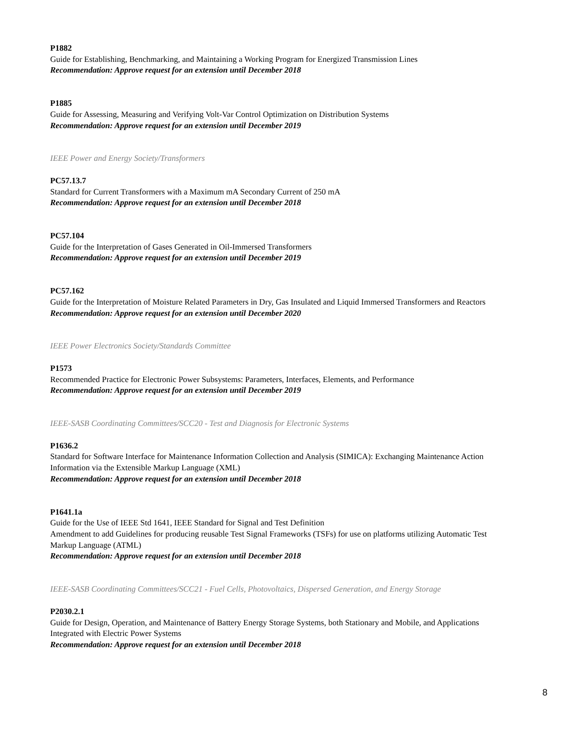P1882
Guide for Establishing, Benchmarking, and Maintaining a Working Program for Energized Transmission Lines
Recommendation: Approve request for an extension until December 2018
P1885
Guide for Assessing, Measuring and Verifying Volt-Var Control Optimization on Distribution Systems
Recommendation: Approve request for an extension until December 2019
IEEE Power and Energy Society/Transformers
PC57.13.7
Standard for Current Transformers with a Maximum mA Secondary Current of 250 mA
Recommendation: Approve request for an extension until December 2018
PC57.104
Guide for the Interpretation of Gases Generated in Oil-Immersed Transformers
Recommendation: Approve request for an extension until December 2019
PC57.162
Guide for the Interpretation of Moisture Related Parameters in Dry, Gas Insulated and Liquid Immersed Transformers and Reactors
Recommendation: Approve request for an extension until December 2020
IEEE Power Electronics Society/Standards Committee
P1573
Recommended Practice for Electronic Power Subsystems: Parameters, Interfaces, Elements, and Performance
Recommendation: Approve request for an extension until December 2019
IEEE-SASB Coordinating Committees/SCC20 - Test and Diagnosis for Electronic Systems
P1636.2
Standard for Software Interface for Maintenance Information Collection and Analysis (SIMICA): Exchanging Maintenance Action Information via the Extensible Markup Language (XML)
Recommendation: Approve request for an extension until December 2018
P1641.1a
Guide for the Use of IEEE Std 1641, IEEE Standard for Signal and Test Definition
Amendment to add Guidelines for producing reusable Test Signal Frameworks (TSFs) for use on platforms utilizing Automatic Test Markup Language (ATML)
Recommendation: Approve request for an extension until December 2018
IEEE-SASB Coordinating Committees/SCC21 - Fuel Cells, Photovoltaics, Dispersed Generation, and Energy Storage
P2030.2.1
Guide for Design, Operation, and Maintenance of Battery Energy Storage Systems, both Stationary and Mobile, and Applications Integrated with Electric Power Systems
Recommendation: Approve request for an extension until December 2018
8